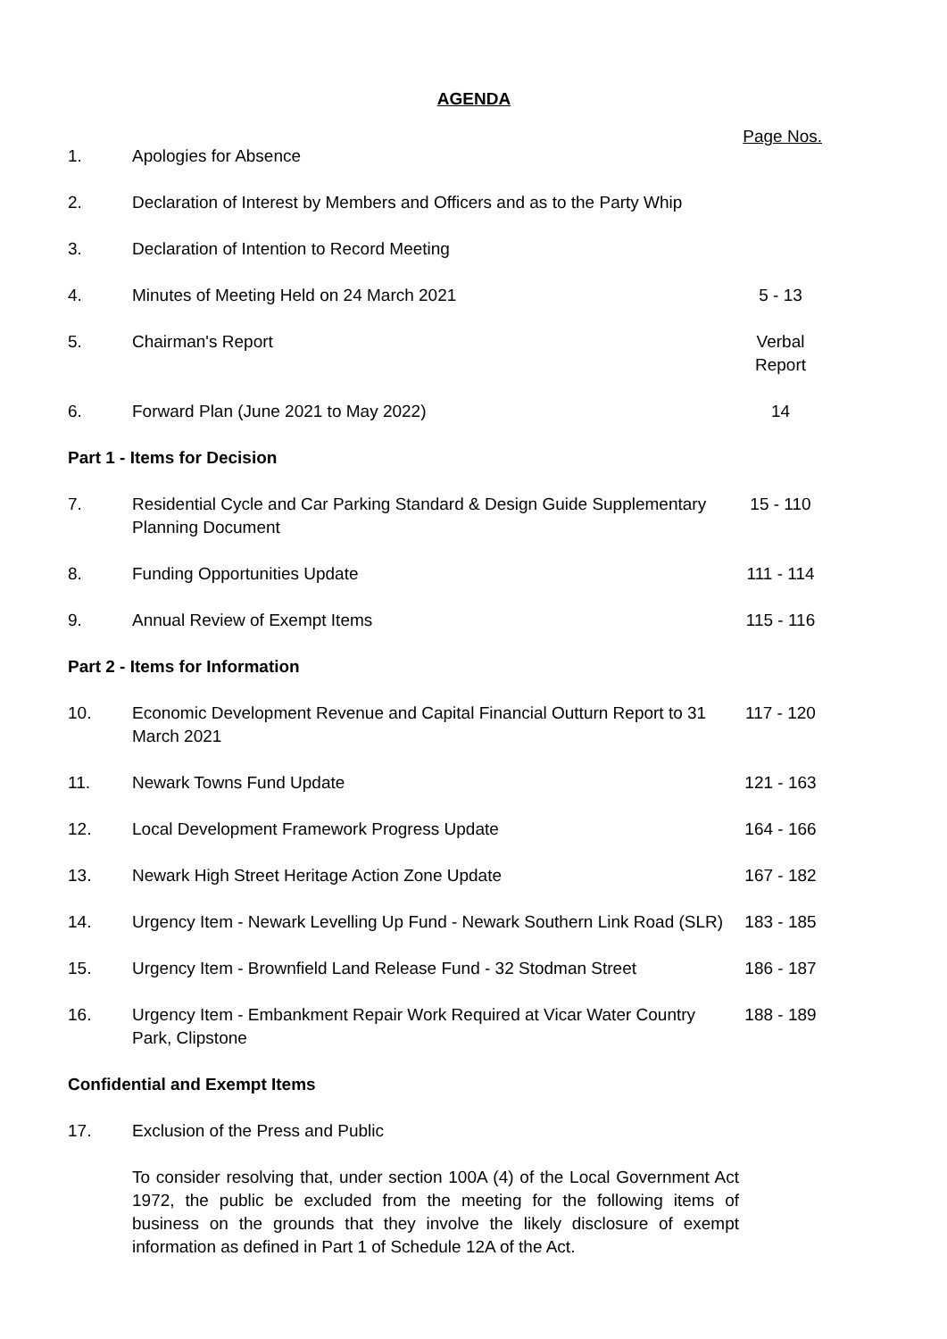AGENDA
| | | Page Nos. |
| 1. | Apologies for Absence | |
| 2. | Declaration of Interest by Members and Officers and as to the Party Whip | |
| 3. | Declaration of Intention to Record Meeting | |
| 4. | Minutes of Meeting Held on 24 March 2021 | 5 - 13 |
| 5. | Chairman's Report | Verbal Report |
| 6. | Forward Plan (June 2021 to May 2022) | 14 |
| Part 1 - Items for Decision | | |
| 7. | Residential Cycle and Car Parking Standard & Design Guide Supplementary Planning Document | 15 - 110 |
| 8. | Funding Opportunities Update | 111 - 114 |
| 9. | Annual Review of Exempt Items | 115 - 116 |
| Part 2 - Items for Information | | |
| 10. | Economic Development Revenue and Capital Financial Outturn Report to 31 March 2021 | 117 - 120 |
| 11. | Newark Towns Fund Update | 121 - 163 |
| 12. | Local Development Framework Progress Update | 164 - 166 |
| 13. | Newark High Street Heritage Action Zone Update | 167 - 182 |
| 14. | Urgency Item - Newark Levelling Up Fund - Newark Southern Link Road (SLR) | 183 - 185 |
| 15. | Urgency Item - Brownfield Land Release Fund - 32 Stodman Street | 186 - 187 |
| 16. | Urgency Item - Embankment Repair Work Required at Vicar Water Country Park, Clipstone | 188 - 189 |
| Confidential and Exempt Items | | |
| 17. | Exclusion of the Press and Public | |
| | To consider resolving that, under section 100A (4) of the Local Government Act 1972, the public be excluded from the meeting for the following items of business on the grounds that they involve the likely disclosure of exempt information as defined in Part 1 of Schedule 12A of the Act. | |